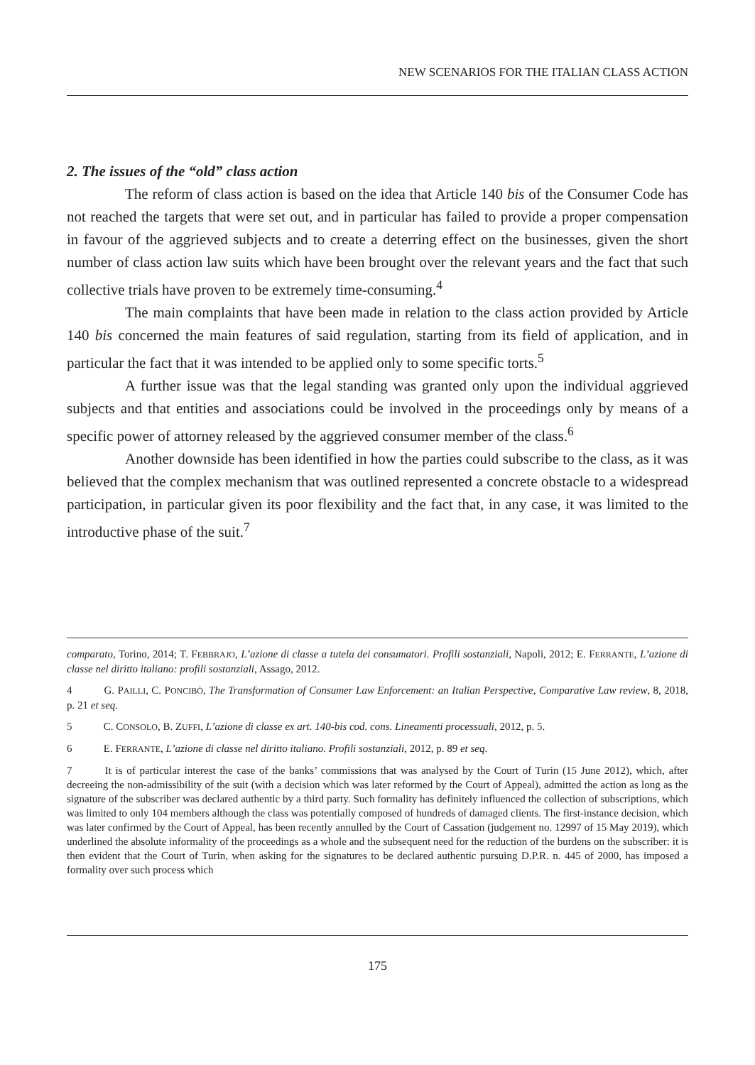NEW SCENARIOS FOR THE ITALIAN CLASS ACTION
2. The issues of the “old” class action
The reform of class action is based on the idea that Article 140 bis of the Consumer Code has not reached the targets that were set out, and in particular has failed to provide a proper compensation in favour of the aggrieved subjects and to create a deterring effect on the businesses, given the short number of class action law suits which have been brought over the relevant years and the fact that such collective trials have proven to be extremely time-consuming.<sup>4</sup>
The main complaints that have been made in relation to the class action provided by Article 140 bis concerned the main features of said regulation, starting from its field of application, and in particular the fact that it was intended to be applied only to some specific torts.<sup>5</sup>
A further issue was that the legal standing was granted only upon the individual aggrieved subjects and that entities and associations could be involved in the proceedings only by means of a specific power of attorney released by the aggrieved consumer member of the class.<sup>6</sup>
Another downside has been identified in how the parties could subscribe to the class, as it was believed that the complex mechanism that was outlined represented a concrete obstacle to a widespread participation, in particular given its poor flexibility and the fact that, in any case, it was limited to the introductive phase of the suit.<sup>7</sup>
comparato, Torino, 2014; T. FEBBRAJO, L’azione di classe a tutela dei consumatori. Profili sostanziali, Napoli, 2012; E. FERRANTE, L’azione di classe nel diritto italiano: profili sostanziali, Assago, 2012.
4 G. PAILLI, C. PONCIBÒ, The Transformation of Consumer Law Enforcement: an Italian Perspective, Comparative Law review, 8, 2018, p. 21 et seq.
5 C. CONSOLO, B. ZUFFI, L’azione di classe ex art. 140-bis cod. cons. Lineamenti processuali, 2012, p. 5.
6 E. FERRANTE, L’azione di classe nel diritto italiano. Profili sostanziali, 2012, p. 89 et seq.
7 It is of particular interest the case of the banks’ commissions that was analysed by the Court of Turin (15 June 2012), which, after decreeing the non-admissibility of the suit (with a decision which was later reformed by the Court of Appeal), admitted the action as long as the signature of the subscriber was declared authentic by a third party. Such formality has definitely influenced the collection of subscriptions, which was limited to only 104 members although the class was potentially composed of hundreds of damaged clients. The first-instance decision, which was later confirmed by the Court of Appeal, has been recently annulled by the Court of Cassation (judgement no. 12997 of 15 May 2019), which underlined the absolute informality of the proceedings as a whole and the subsequent need for the reduction of the burdens on the subscriber: it is then evident that the Court of Turin, when asking for the signatures to be declared authentic pursuing D.P.R. n. 445 of 2000, has imposed a formality over such process which
175